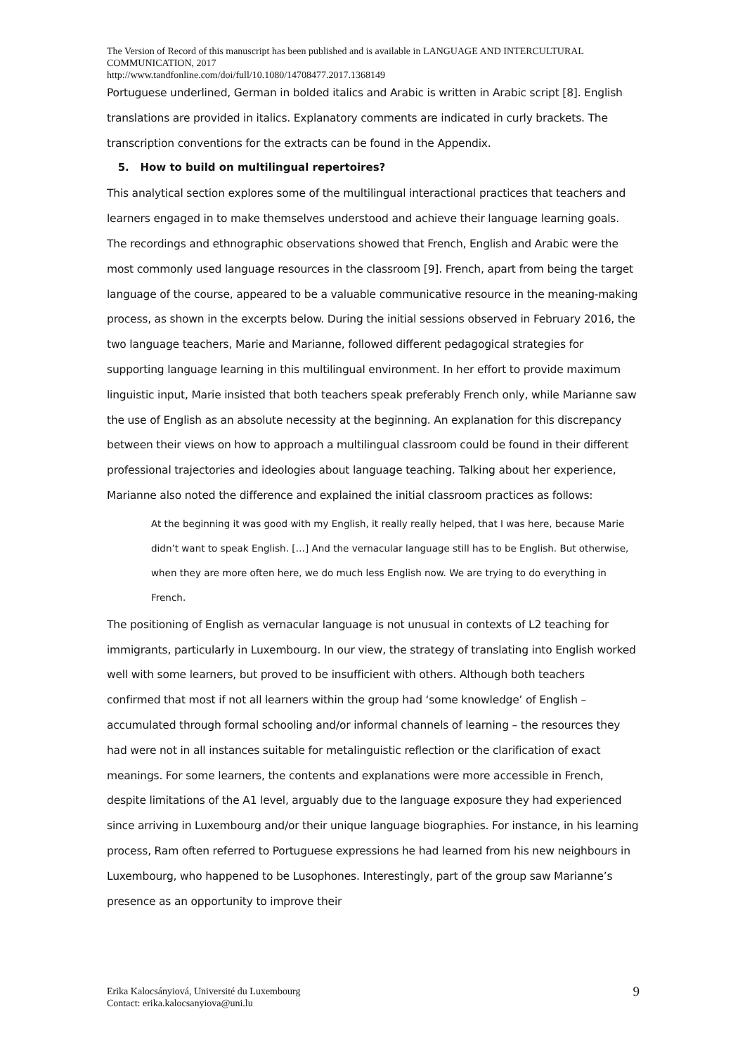The Version of Record of this manuscript has been published and is available in LANGUAGE AND INTERCULTURAL COMMUNICATION, 2017
http://www.tandfonline.com/doi/full/10.1080/14708477.2017.1368149
Portuguese underlined, German in bolded italics and Arabic is written in Arabic script [8]. English translations are provided in italics. Explanatory comments are indicated in curly brackets. The transcription conventions for the extracts can be found in the Appendix.
5. How to build on multilingual repertoires?
This analytical section explores some of the multilingual interactional practices that teachers and learners engaged in to make themselves understood and achieve their language learning goals. The recordings and ethnographic observations showed that French, English and Arabic were the most commonly used language resources in the classroom [9]. French, apart from being the target language of the course, appeared to be a valuable communicative resource in the meaning-making process, as shown in the excerpts below. During the initial sessions observed in February 2016, the two language teachers, Marie and Marianne, followed different pedagogical strategies for supporting language learning in this multilingual environment. In her effort to provide maximum linguistic input, Marie insisted that both teachers speak preferably French only, while Marianne saw the use of English as an absolute necessity at the beginning. An explanation for this discrepancy between their views on how to approach a multilingual classroom could be found in their different professional trajectories and ideologies about language teaching. Talking about her experience, Marianne also noted the difference and explained the initial classroom practices as follows:
At the beginning it was good with my English, it really really helped, that I was here, because Marie didn’t want to speak English. […] And the vernacular language still has to be English. But otherwise, when they are more often here, we do much less English now. We are trying to do everything in French.
The positioning of English as vernacular language is not unusual in contexts of L2 teaching for immigrants, particularly in Luxembourg. In our view, the strategy of translating into English worked well with some learners, but proved to be insufficient with others. Although both teachers confirmed that most if not all learners within the group had ‘some knowledge’ of English – accumulated through formal schooling and/or informal channels of learning – the resources they had were not in all instances suitable for metalinguistic reflection or the clarification of exact meanings. For some learners, the contents and explanations were more accessible in French, despite limitations of the A1 level, arguably due to the language exposure they had experienced since arriving in Luxembourg and/or their unique language biographies. For instance, in his learning process, Ram often referred to Portuguese expressions he had learned from his new neighbours in Luxembourg, who happened to be Lusophones. Interestingly, part of the group saw Marianne’s presence as an opportunity to improve their
Erika Kalocsányiová, Université du Luxembourg
Contact: erika.kalocsanyiova@uni.lu
9